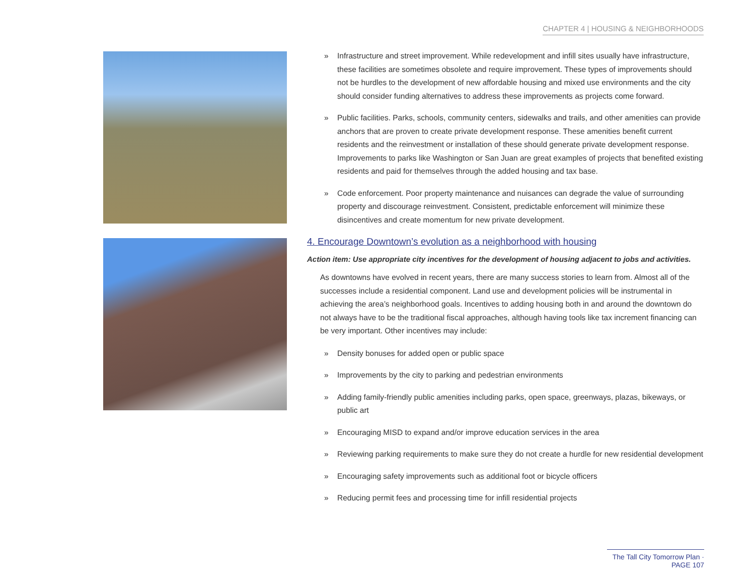CHAPTER 4 | HOUSING & NEIGHBORHOODS
» Infrastructure and street improvement. While redevelopment and infill sites usually have infrastructure, these facilities are sometimes obsolete and require improvement. These types of improvements should not be hurdles to the development of new affordable housing and mixed use environments and the city should consider funding alternatives to address these improvements as projects come forward.
» Public facilities. Parks, schools, community centers, sidewalks and trails, and other amenities can provide anchors that are proven to create private development response. These amenities benefit current residents and the reinvestment or installation of these should generate private development response. Improvements to parks like Washington or San Juan are great examples of projects that benefited existing residents and paid for themselves through the added housing and tax base.
» Code enforcement. Poor property maintenance and nuisances can degrade the value of surrounding property and discourage reinvestment. Consistent, predictable enforcement will minimize these disincentives and create momentum for new private development.
4. Encourage Downtown’s evolution as a neighborhood with housing
Action item: Use appropriate city incentives for the development of housing adjacent to jobs and activities.
As downtowns have evolved in recent years, there are many success stories to learn from. Almost all of the successes include a residential component. Land use and development policies will be instrumental in achieving the area’s neighborhood goals. Incentives to adding housing both in and around the downtown do not always have to be the traditional fiscal approaches, although having tools like tax increment financing can be very important. Other incentives may include:
» Density bonuses for added open or public space
» Improvements by the city to parking and pedestrian environments
» Adding family-friendly public amenities including parks, open space, greenways, plazas, bikeways, or public art
» Encouraging MISD to expand and/or improve education services in the area
» Reviewing parking requirements to make sure they do not create a hurdle for new residential development
» Encouraging safety improvements such as additional foot or bicycle officers
» Reducing permit fees and processing time for infill residential projects
The Tall City Tomorrow Plan · PAGE 107